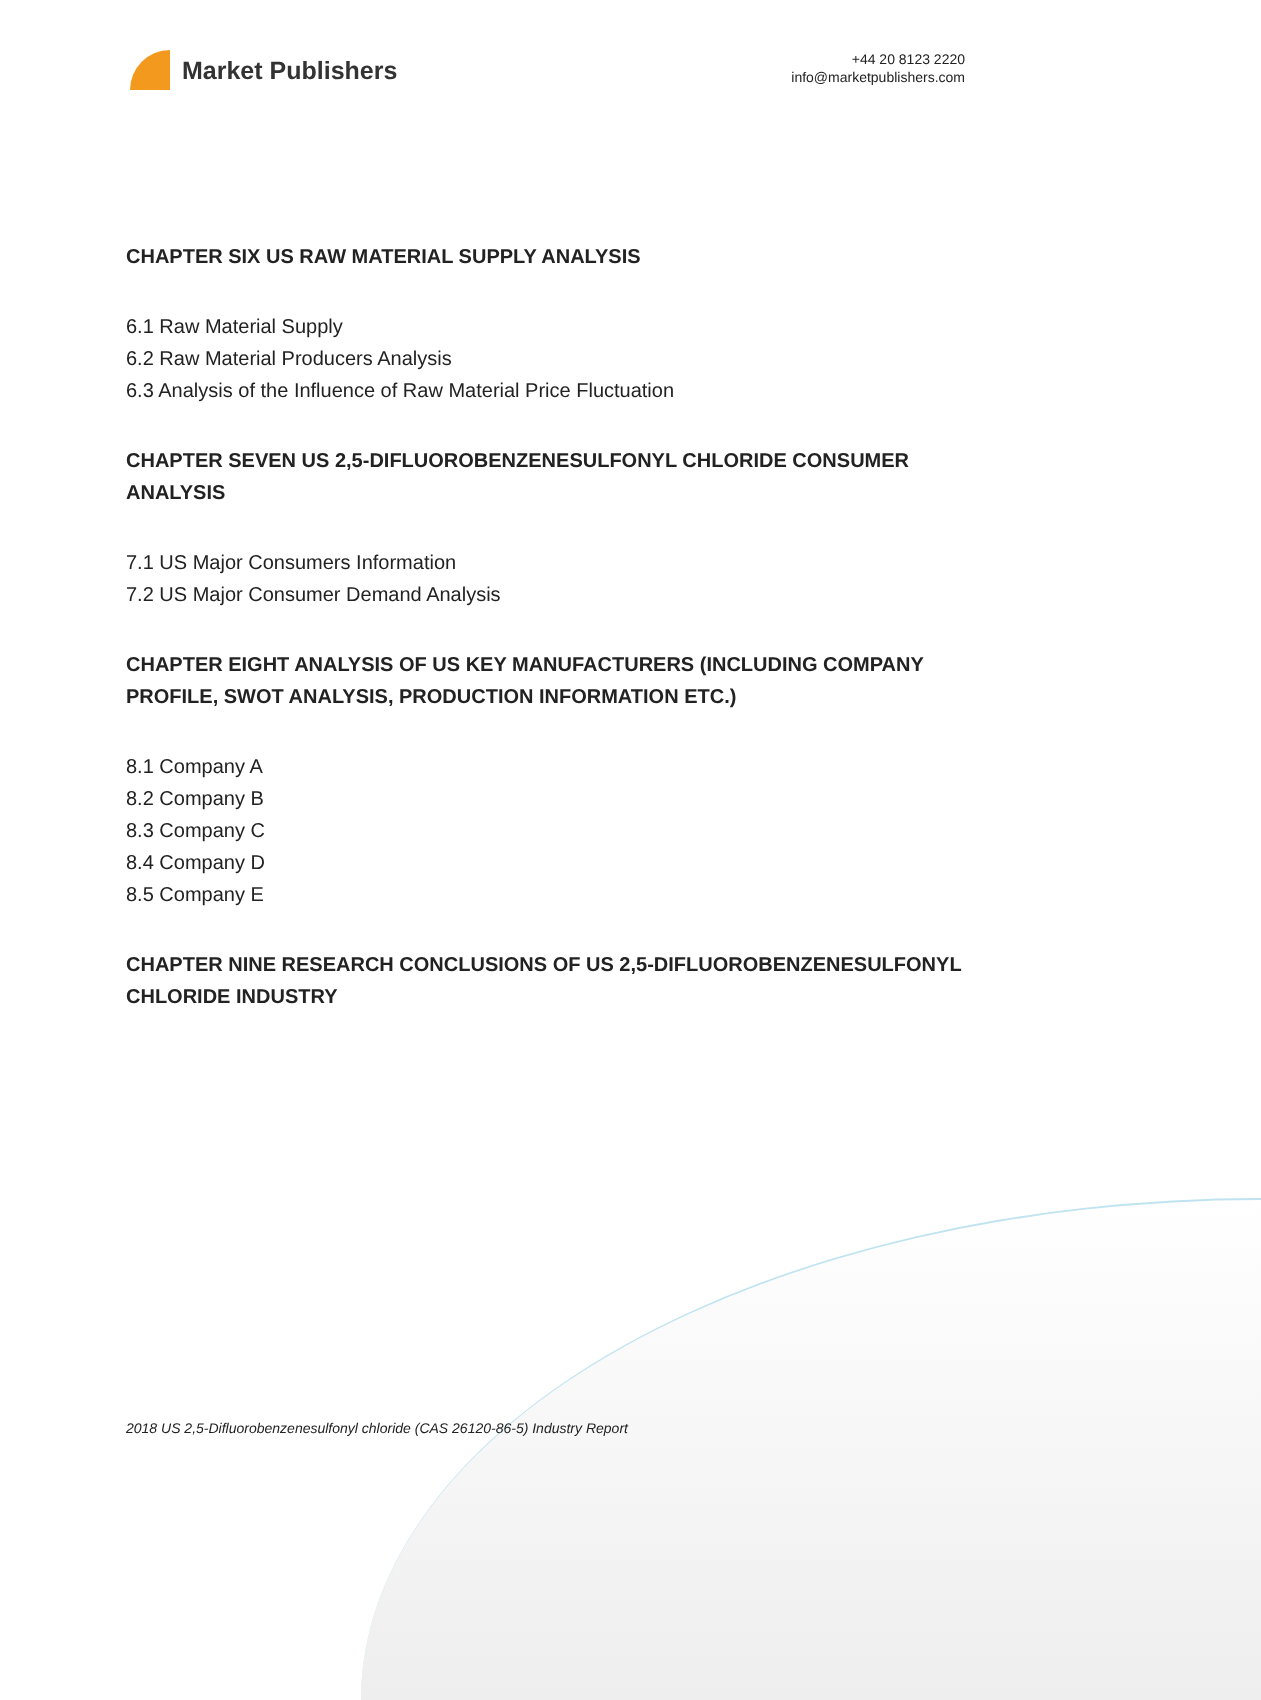Market Publishers
+44 20 8123 2220
info@marketpublishers.com
CHAPTER SIX US RAW MATERIAL SUPPLY ANALYSIS
6.1 Raw Material Supply
6.2 Raw Material Producers Analysis
6.3 Analysis of the Influence of Raw Material Price Fluctuation
CHAPTER SEVEN US 2,5-DIFLUOROBENZENESULFONYL CHLORIDE CONSUMER ANALYSIS
7.1 US Major Consumers Information
7.2 US Major Consumer Demand Analysis
CHAPTER EIGHT ANALYSIS OF US KEY MANUFACTURERS (INCLUDING COMPANY PROFILE, SWOT ANALYSIS, PRODUCTION INFORMATION ETC.)
8.1 Company A
8.2 Company B
8.3 Company C
8.4 Company D
8.5 Company E
CHAPTER NINE RESEARCH CONCLUSIONS OF US 2,5-DIFLUOROBENZENESULFONYL CHLORIDE INDUSTRY
2018 US 2,5-Difluorobenzenesulfonyl chloride (CAS 26120-86-5) Industry Report